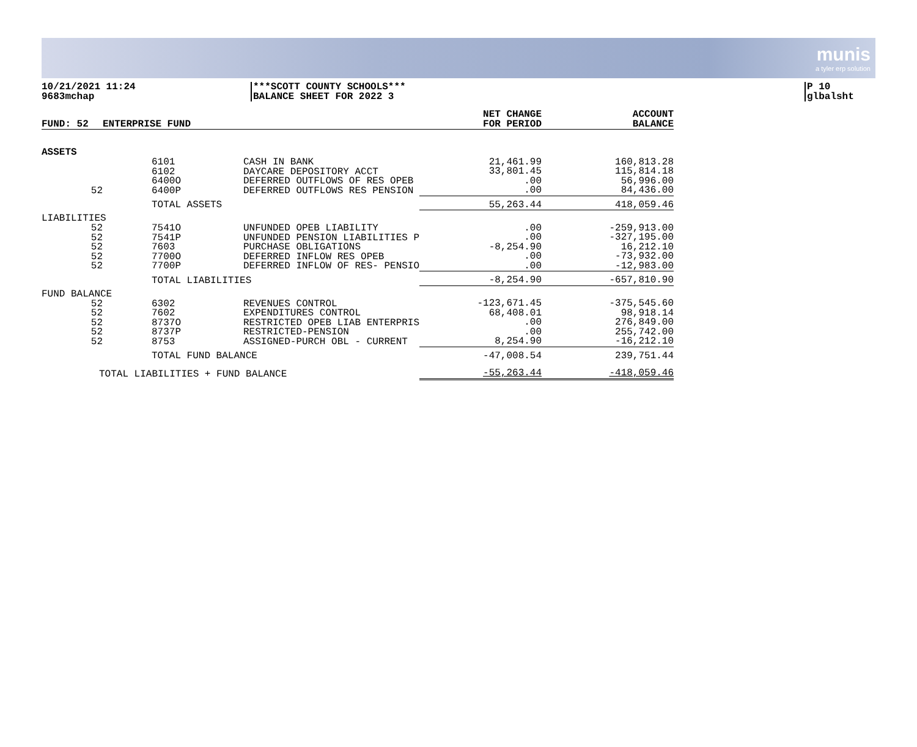munis
a tyler erp solution
10/21/2021 11:24
9683mchap
***SCOTT COUNTY SCHOOLS***
BALANCE SHEET FOR 2022 3
P 10
glbalsht
| FUND: 52 | ENTERPRISE FUND | | NET CHANGE FOR PERIOD | ACCOUNT BALANCE |
| --- | --- | --- | --- | --- |
| ASSETS | | | | |
| 52 | 6101 6102 6400O 6400P | CASH IN BANK DAYCARE DEPOSITORY ACCT DEFERRED OUTFLOWS OF RES OPEB DEFERRED OUTFLOWS RES PENSION | 21,461.99 33,801.45 .00 .00 | 160,813.28 115,814.18 56,996.00 84,436.00 |
| | TOTAL ASSETS | | 55,263.44 | 418,059.46 |
| LIABILITIES | | | | |
| 52 52 52 52 52 | 7541O 7541P 7603 7700O 7700P | UNFUNDED OPEB LIABILITY UNFUNDED PENSION LIABILITIES P PURCHASE OBLIGATIONS DEFERRED INFLOW RES OPEB DEFERRED INFLOW OF RES- PENSIO | .00 .00 -8,254.90 .00 .00 | -259,913.00 -327,195.00 16,212.10 -73,932.00 -12,983.00 |
| | TOTAL LIABILITIES | | -8,254.90 | -657,810.90 |
| FUND BALANCE | | | | |
| 52 52 52 52 52 | 6302 7602 8737O 8737P 8753 | REVENUES CONTROL EXPENDITURES CONTROL RESTRICTED OPEB LIAB ENTERPRIS RESTRICTED-PENSION ASSIGNED-PURCH OBL - CURRENT | -123,671.45 68,408.01 .00 .00 8,254.90 | -375,545.60 98,918.14 276,849.00 255,742.00 -16,212.10 |
| | TOTAL FUND BALANCE | | -47,008.54 | 239,751.44 |
| TOTAL LIABILITIES + FUND BALANCE | | | -55,263.44 | -418,059.46 |